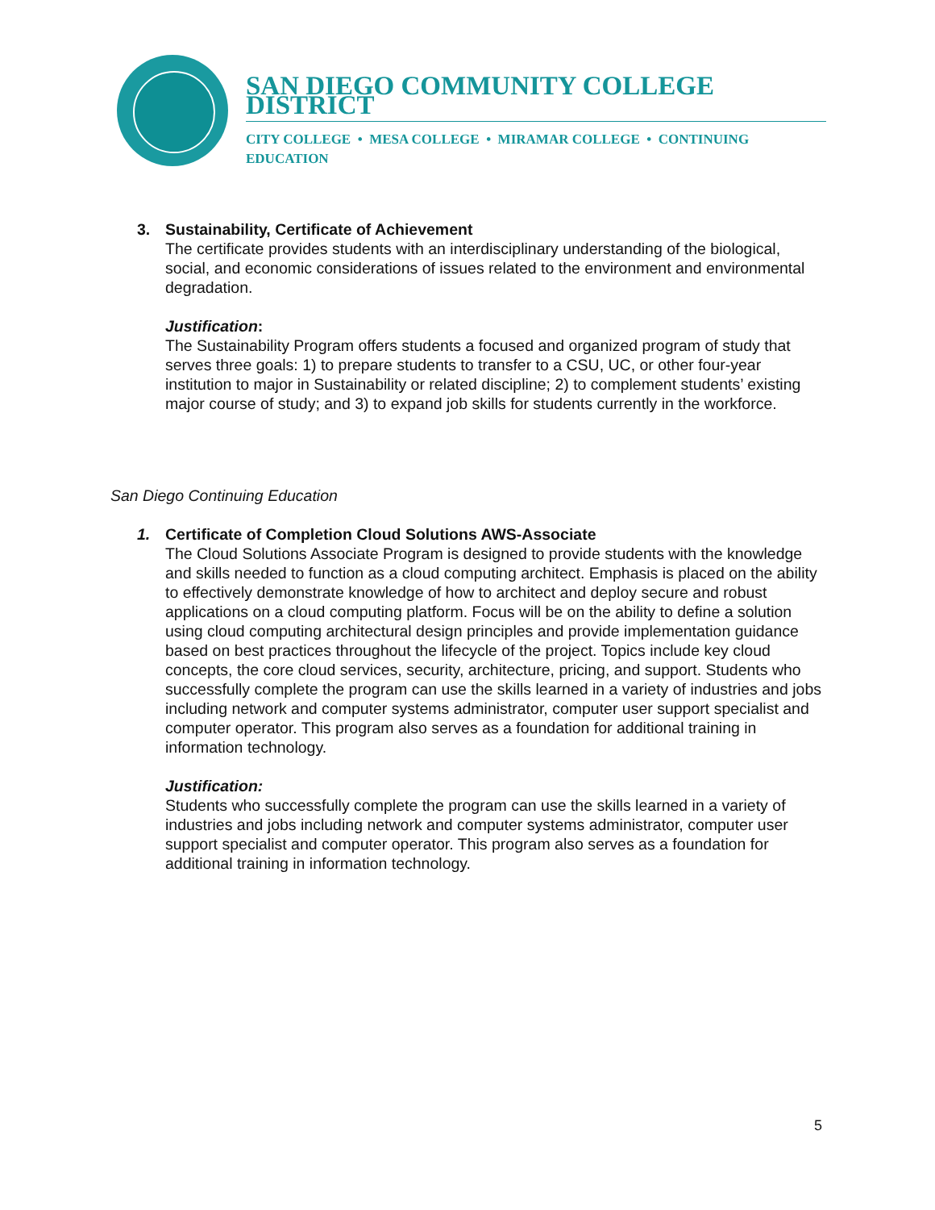SAN DIEGO COMMUNITY COLLEGE DISTRICT
CITY COLLEGE • MESA COLLEGE • MIRAMAR COLLEGE • CONTINUING EDUCATION
3. Sustainability, Certificate of Achievement
The certificate provides students with an interdisciplinary understanding of the biological, social, and economic considerations of issues related to the environment and environmental degradation.
Justification:
The Sustainability Program offers students a focused and organized program of study that serves three goals: 1) to prepare students to transfer to a CSU, UC, or other four-year institution to major in Sustainability or related discipline; 2) to complement students’ existing major course of study; and 3) to expand job skills for students currently in the workforce.
San Diego Continuing Education
1. Certificate of Completion Cloud Solutions AWS-Associate
The Cloud Solutions Associate Program is designed to provide students with the knowledge and skills needed to function as a cloud computing architect. Emphasis is placed on the ability to effectively demonstrate knowledge of how to architect and deploy secure and robust applications on a cloud computing platform. Focus will be on the ability to define a solution using cloud computing architectural design principles and provide implementation guidance based on best practices throughout the lifecycle of the project. Topics include key cloud concepts, the core cloud services, security, architecture, pricing, and support. Students who successfully complete the program can use the skills learned in a variety of industries and jobs including network and computer systems administrator, computer user support specialist and computer operator. This program also serves as a foundation for additional training in information technology.
Justification:
Students who successfully complete the program can use the skills learned in a variety of industries and jobs including network and computer systems administrator, computer user support specialist and computer operator. This program also serves as a foundation for additional training in information technology.
5